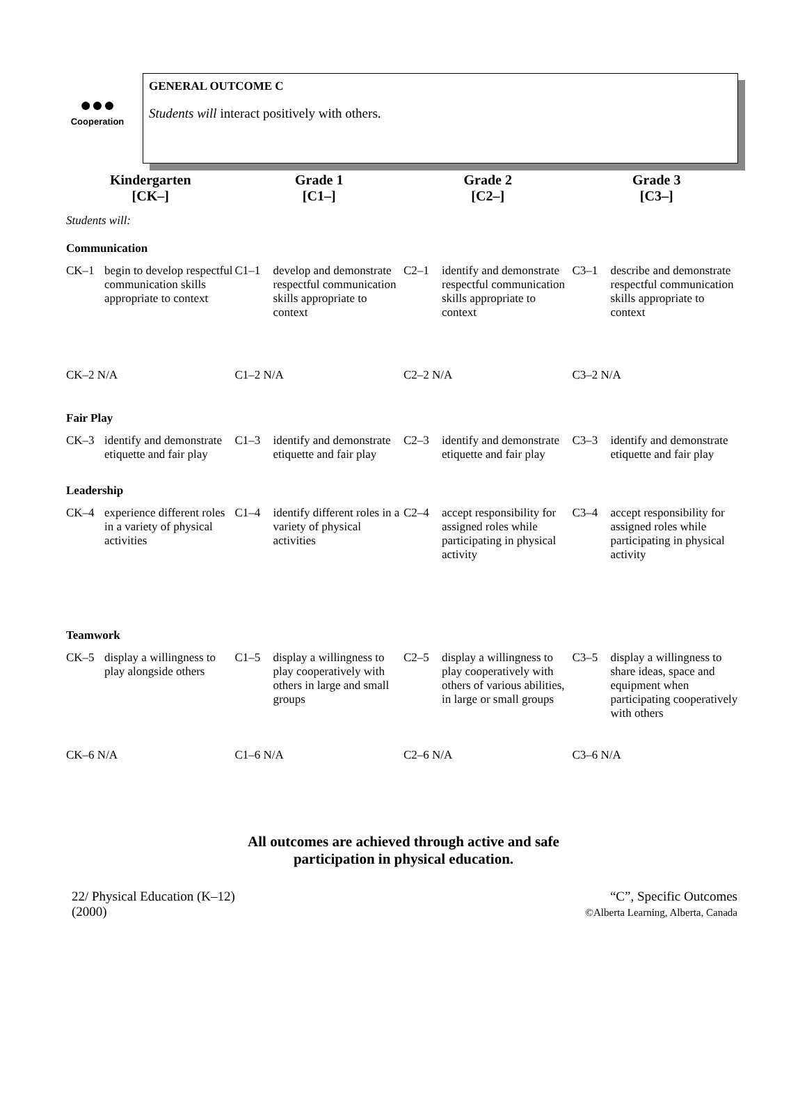●●●
Cooperation
GENERAL OUTCOME C
Students will interact positively with others.
| Kindergarten [CK–] | Grade 1 [C1–] | Grade 2 [C2–] | Grade 3 [C3–] |
| --- | --- | --- | --- |
| Students will: | | | |
| Communication | | | |
| CK–1 begin to develop respectful communication skills appropriate to context | C1–1 develop and demonstrate respectful communication skills appropriate to context | C2–1 identify and demonstrate respectful communication skills appropriate to context | C3–1 describe and demonstrate respectful communication skills appropriate to context |
| CK–2 N/A | C1–2 N/A | C2–2 N/A | C3–2 N/A |
| Fair Play | | | |
| CK–3 identify and demonstrate etiquette and fair play | C1–3 identify and demonstrate etiquette and fair play | C2–3 identify and demonstrate etiquette and fair play | C3–3 identify and demonstrate etiquette and fair play |
| Leadership | | | |
| CK–4 experience different roles in a variety of physical activities | C1–4 identify different roles in a variety of physical activities | C2–4 accept responsibility for assigned roles while participating in physical activity | C3–4 accept responsibility for assigned roles while participating in physical activity |
| Teamwork | | | |
| CK–5 display a willingness to play alongside others | C1–5 display a willingness to play cooperatively with others in large and small groups | C2–5 display a willingness to play cooperatively with others of various abilities, in large or small groups | C3–5 display a willingness to share ideas, space and equipment when participating cooperatively with others |
| CK–6 N/A | C1–6 N/A | C2–6 N/A | C3–6 N/A |
All outcomes are achieved through active and safe
participation in physical education.
22/ Physical Education (K–12)
(2000)
“C”, Specific Outcomes
©Alberta Learning, Alberta, Canada